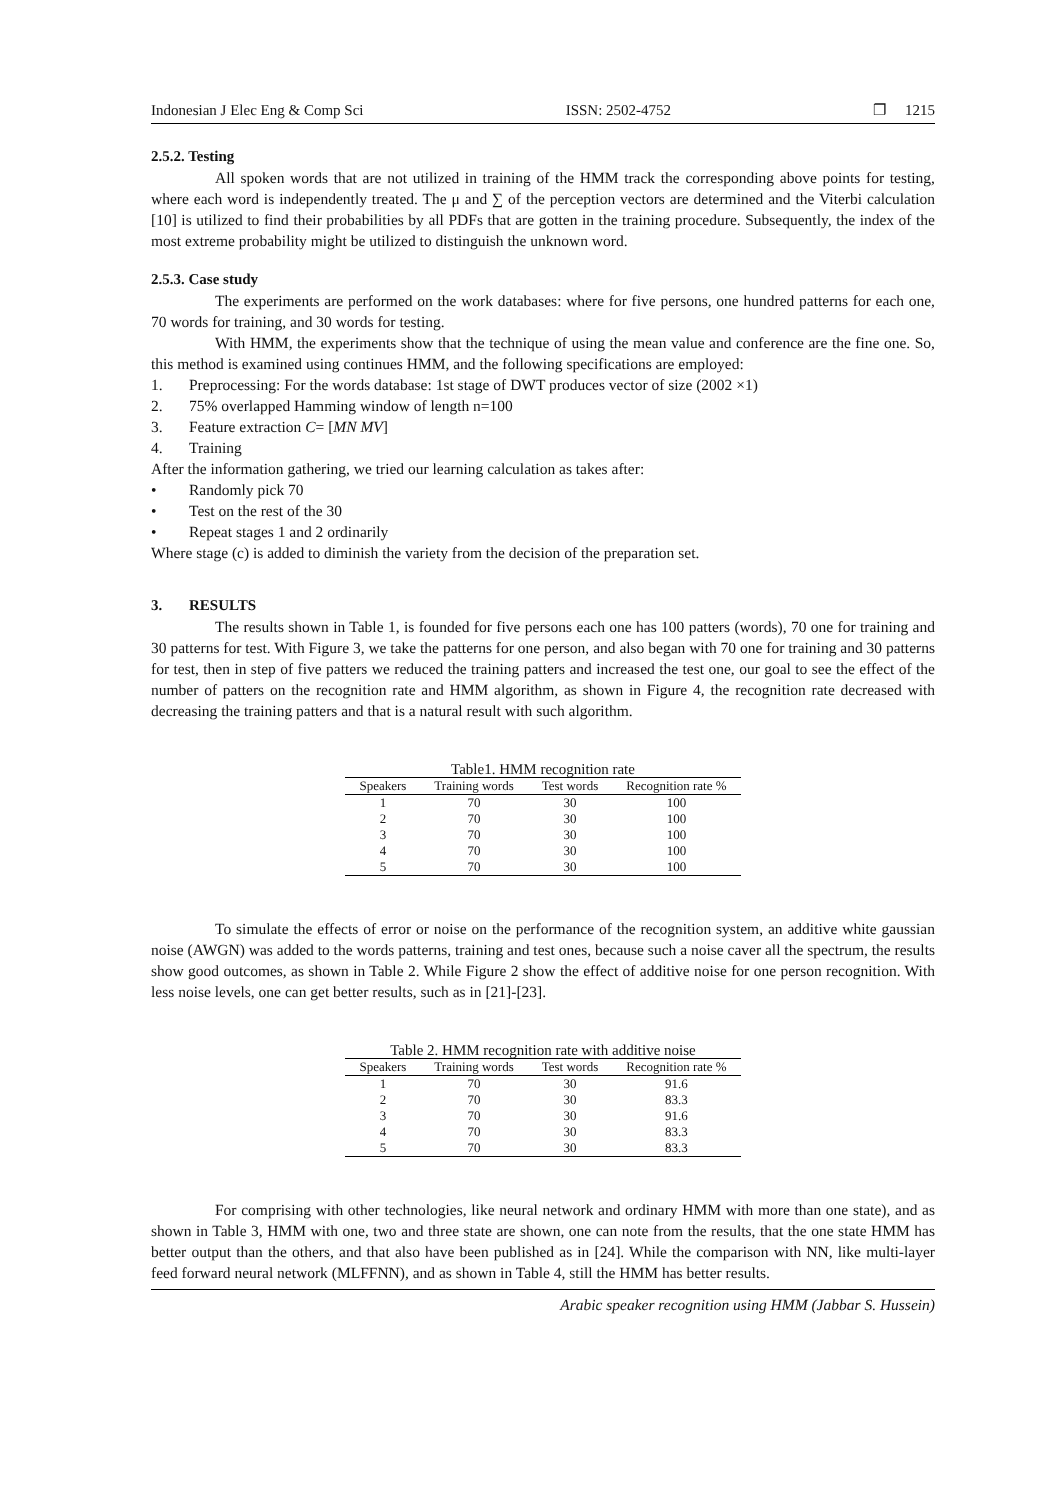Indonesian J Elec Eng & Comp Sci ISSN: 2502-4752 ❐ 1215
2.5.2. Testing
All spoken words that are not utilized in training of the HMM track the corresponding above points for testing, where each word is independently treated. The μ and ∑ of the perception vectors are determined and the Viterbi calculation [10] is utilized to find their probabilities by all PDFs that are gotten in the training procedure. Subsequently, the index of the most extreme probability might be utilized to distinguish the unknown word.
2.5.3. Case study
The experiments are performed on the work databases: where for five persons, one hundred patterns for each one, 70 words for training, and 30 words for testing.
With HMM, the experiments show that the technique of using the mean value and conference are the fine one. So, this method is examined using continues HMM, and the following specifications are employed:
1. Preprocessing: For the words database: 1st stage of DWT produces vector of size (2002 ×1)
2. 75% overlapped Hamming window of length n=100
3. Feature extraction C= [MN MV]
4. Training
After the information gathering, we tried our learning calculation as takes after:
• Randomly pick 70
• Test on the rest of the 30
• Repeat stages 1 and 2 ordinarily
Where stage (c) is added to diminish the variety from the decision of the preparation set.
3. RESULTS
The results shown in Table 1, is founded for five persons each one has 100 patters (words), 70 one for training and 30 patterns for test. With Figure 3, we take the patterns for one person, and also began with 70 one for training and 30 patterns for test, then in step of five patters we reduced the training patters and increased the test one, our goal to see the effect of the number of patters on the recognition rate and HMM algorithm, as shown in Figure 4, the recognition rate decreased with decreasing the training patters and that is a natural result with such algorithm.
Table1. HMM recognition rate
| Speakers | Training words | Test words | Recognition rate % |
| --- | --- | --- | --- |
| 1 | 70 | 30 | 100 |
| 2 | 70 | 30 | 100 |
| 3 | 70 | 30 | 100 |
| 4 | 70 | 30 | 100 |
| 5 | 70 | 30 | 100 |
To simulate the effects of error or noise on the performance of the recognition system, an additive white gaussian noise (AWGN) was added to the words patterns, training and test ones, because such a noise caver all the spectrum, the results show good outcomes, as shown in Table 2. While Figure 2 show the effect of additive noise for one person recognition. With less noise levels, one can get better results, such as in [21]-[23].
Table 2. HMM recognition rate with additive noise
| Speakers | Training words | Test words | Recognition rate % |
| --- | --- | --- | --- |
| 1 | 70 | 30 | 91.6 |
| 2 | 70 | 30 | 83.3 |
| 3 | 70 | 30 | 91.6 |
| 4 | 70 | 30 | 83.3 |
| 5 | 70 | 30 | 83.3 |
For comprising with other technologies, like neural network and ordinary HMM with more than one state), and as shown in Table 3, HMM with one, two and three state are shown, one can note from the results, that the one state HMM has better output than the others, and that also have been published as in [24]. While the comparison with NN, like multi-layer feed forward neural network (MLFFNN), and as shown in Table 4, still the HMM has better results.
Arabic speaker recognition using HMM (Jabbar S. Hussein)